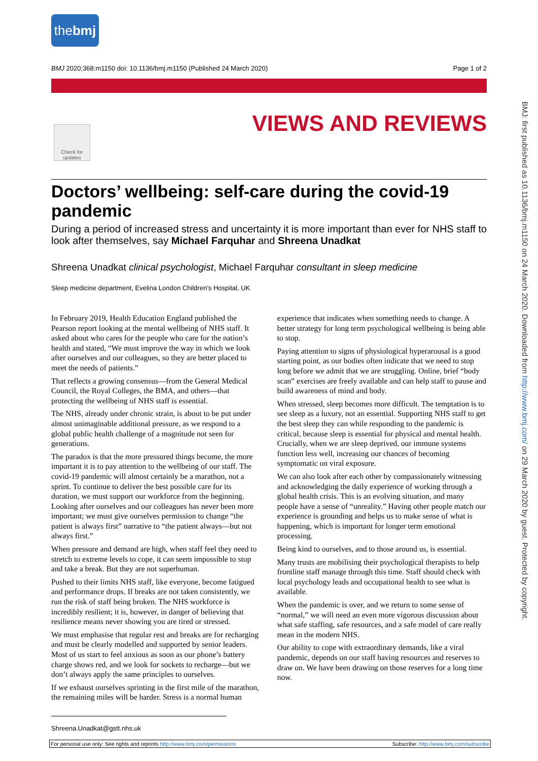thebmj
BMJ 2020;368:m1150 doi: 10.1136/bmj.m1150 (Published 24 March 2020) Page 1 of 2
Check for updates
VIEWS AND REVIEWS
BMJ: first published as 10.1136/bmj.m1150 on 24 March 2020. Downloaded from http://www.bmj.com/ on 29 March 2020 by guest. Protected by copyright.
Doctors’ wellbeing: self-care during the covid-19 pandemic
During a period of increased stress and uncertainty it is more important than ever for NHS staff to look after themselves, say Michael Farquhar and Shreena Unadkat
Shreena Unadkat clinical psychologist, Michael Farquhar consultant in sleep medicine
Sleep medicine department, Evelina London Children’s Hospital, UK
In February 2019, Health Education England published the Pearson report looking at the mental wellbeing of NHS staff. It asked about who cares for the people who care for the nation’s health and stated, “We must improve the way in which we look after ourselves and our colleagues, so they are better placed to meet the needs of patients.”
That reflects a growing consensus—from the General Medical Council, the Royal Colleges, the BMA, and others—that protecting the wellbeing of NHS staff is essential.
The NHS, already under chronic strain, is about to be put under almost unimaginable additional pressure, as we respond to a global public health challenge of a magnitude not seen for generations.
The paradox is that the more pressured things become, the more important it is to pay attention to the wellbeing of our staff. The covid-19 pandemic will almost certainly be a marathon, not a sprint. To continue to deliver the best possible care for its duration, we must support our workforce from the beginning. Looking after ourselves and our colleagues has never been more important; we must give ourselves permission to change “the patient is always first” narrative to “the patient always—but not always first.”
When pressure and demand are high, when staff feel they need to stretch to extreme levels to cope, it can seem impossible to stop and take a break. But they are not superhuman.
Pushed to their limits NHS staff, like everyone, become fatigued and performance drops. If breaks are not taken consistently, we run the risk of staff being broken. The NHS workforce is incredibly resilient; it is, however, in danger of believing that resilience means never showing you are tired or stressed.
We must emphasise that regular rest and breaks are for recharging and must be clearly modelled and supported by senior leaders. Most of us start to feel anxious as soon as our phone’s battery charge shows red, and we look for sockets to recharge—but we don’t always apply the same principles to ourselves.
If we exhaust ourselves sprinting in the first mile of the marathon, the remaining miles will be harder. Stress is a normal human experience that indicates when something needs to change. A better strategy for long term psychological wellbeing is being able to stop.
Paying attention to signs of physiological hyperarousal is a good starting point, as our bodies often indicate that we need to stop long before we admit that we are struggling. Online, brief “body scan” exercises are freely available and can help staff to pause and build awareness of mind and body.
When stressed, sleep becomes more difficult. The temptation is to see sleep as a luxury, not an essential. Supporting NHS staff to get the best sleep they can while responding to the pandemic is critical, because sleep is essential for physical and mental health. Crucially, when we are sleep deprived, our immune systems function less well, increasing our chances of becoming symptomatic on viral exposure.
We can also look after each other by compassionately witnessing and acknowledging the daily experience of working through a global health crisis. This is an evolving situation, and many people have a sense of “unreality.” Having other people match our experience is grounding and helps us to make sense of what is happening, which is important for longer term emotional processing.
Being kind to ourselves, and to those around us, is essential.
Many trusts are mobilising their psychological therapists to help frontline staff manage through this time. Staff should check with local psychology leads and occupational health to see what is available.
When the pandemic is over, and we return to some sense of “normal,” we will need an even more vigorous discussion about what safe staffing, safe resources, and a safe model of care really mean in the modern NHS.
Our ability to cope with extraordinary demands, like a viral pandemic, depends on our staff having resources and reserves to draw on. We have been drawing on those reserves for a long time now.
Shreena.Unadkat@gstt.nhs.uk
For personal use only: See rights and reprints http://www.bmj.com/permissions Subscribe: http://www.bmj.com/subscribe